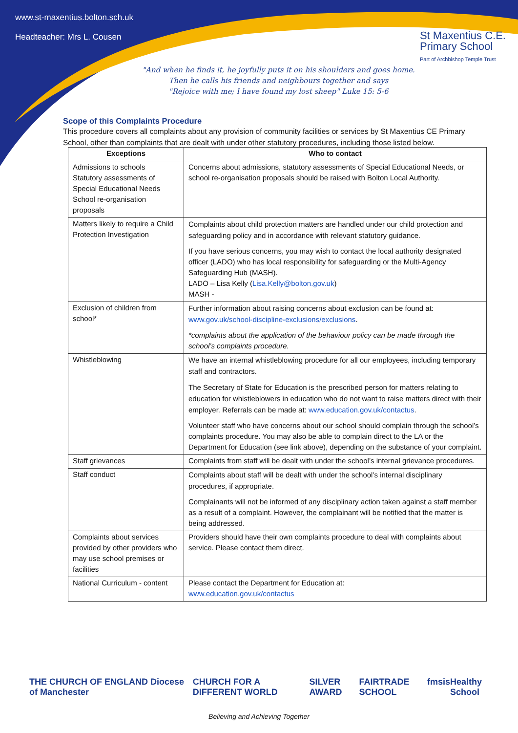www.st-maxentius.bolton.sch.uk
Headteacher: Mrs L. Cousen
St Maxentius C.E.
Primary School
Part of Archbishop Temple Trust
"And when he finds it, he joyfully puts it on his shoulders and goes home.
Then he calls his friends and neighbours together and says
"Rejoice with me; I have found my lost sheep" Luke 15: 5-6
Scope of this Complaints Procedure
This procedure covers all complaints about any provision of community facilities or services by St Maxentius CE Primary School, other than complaints that are dealt with under other statutory procedures, including those listed below.
| Exceptions | Who to contact |
| --- | --- |
| Admissions to schools Statutory assessments of Special Educational Needs School re-organisation proposals | Concerns about admissions, statutory assessments of Special Educational Needs, or school re-organisation proposals should be raised with Bolton Local Authority. |
| Matters likely to require a Child Protection Investigation | Complaints about child protection matters are handled under our child protection and safeguarding policy and in accordance with relevant statutory guidance. If you have serious concerns, you may wish to contact the local authority designated officer (LADO) who has local responsibility for safeguarding or the Multi-Agency Safeguarding Hub (MASH). LADO – Lisa Kelly ( Lisa.Kelly@bolton.gov.uk ) MASH - |
| Exclusion of children from school* | Further information about raising concerns about exclusion can be found at: www.gov.uk/school-discipline-exclusions/exclusions . *complaints about the application of the behaviour policy can be made through the school’s complaints procedure. |
| Whistleblowing | We have an internal whistleblowing procedure for all our employees, including temporary staff and contractors. The Secretary of State for Education is the prescribed person for matters relating to education for whistleblowers in education who do not want to raise matters direct with their employer. Referrals can be made at: www.education.gov.uk/contactus . Volunteer staff who have concerns about our school should complain through the school’s complaints procedure. You may also be able to complain direct to the LA or the Department for Education (see link above), depending on the substance of your complaint. |
| Staff grievances | Complaints from staff will be dealt with under the school’s internal grievance procedures. |
| Staff conduct | Complaints about staff will be dealt with under the school’s internal disciplinary procedures, if appropriate. Complainants will not be informed of any disciplinary action taken against a staff member as a result of a complaint. However, the complainant will be notified that the matter is being addressed. |
| Complaints about services provided by other providers who may use school premises or facilities | Providers should have their own complaints procedure to deal with complaints about service. Please contact them direct. |
| National Curriculum - content | Please contact the Department for Education at: www.education.gov.uk/contactus |
THE CHURCH OF ENGLAND Diocese of Manchester CHURCH FOR A DIFFERENT WORLD SILVER AWARD FAIRTRADE SCHOOL fmsis Healthy School
Believing and Achieving Together